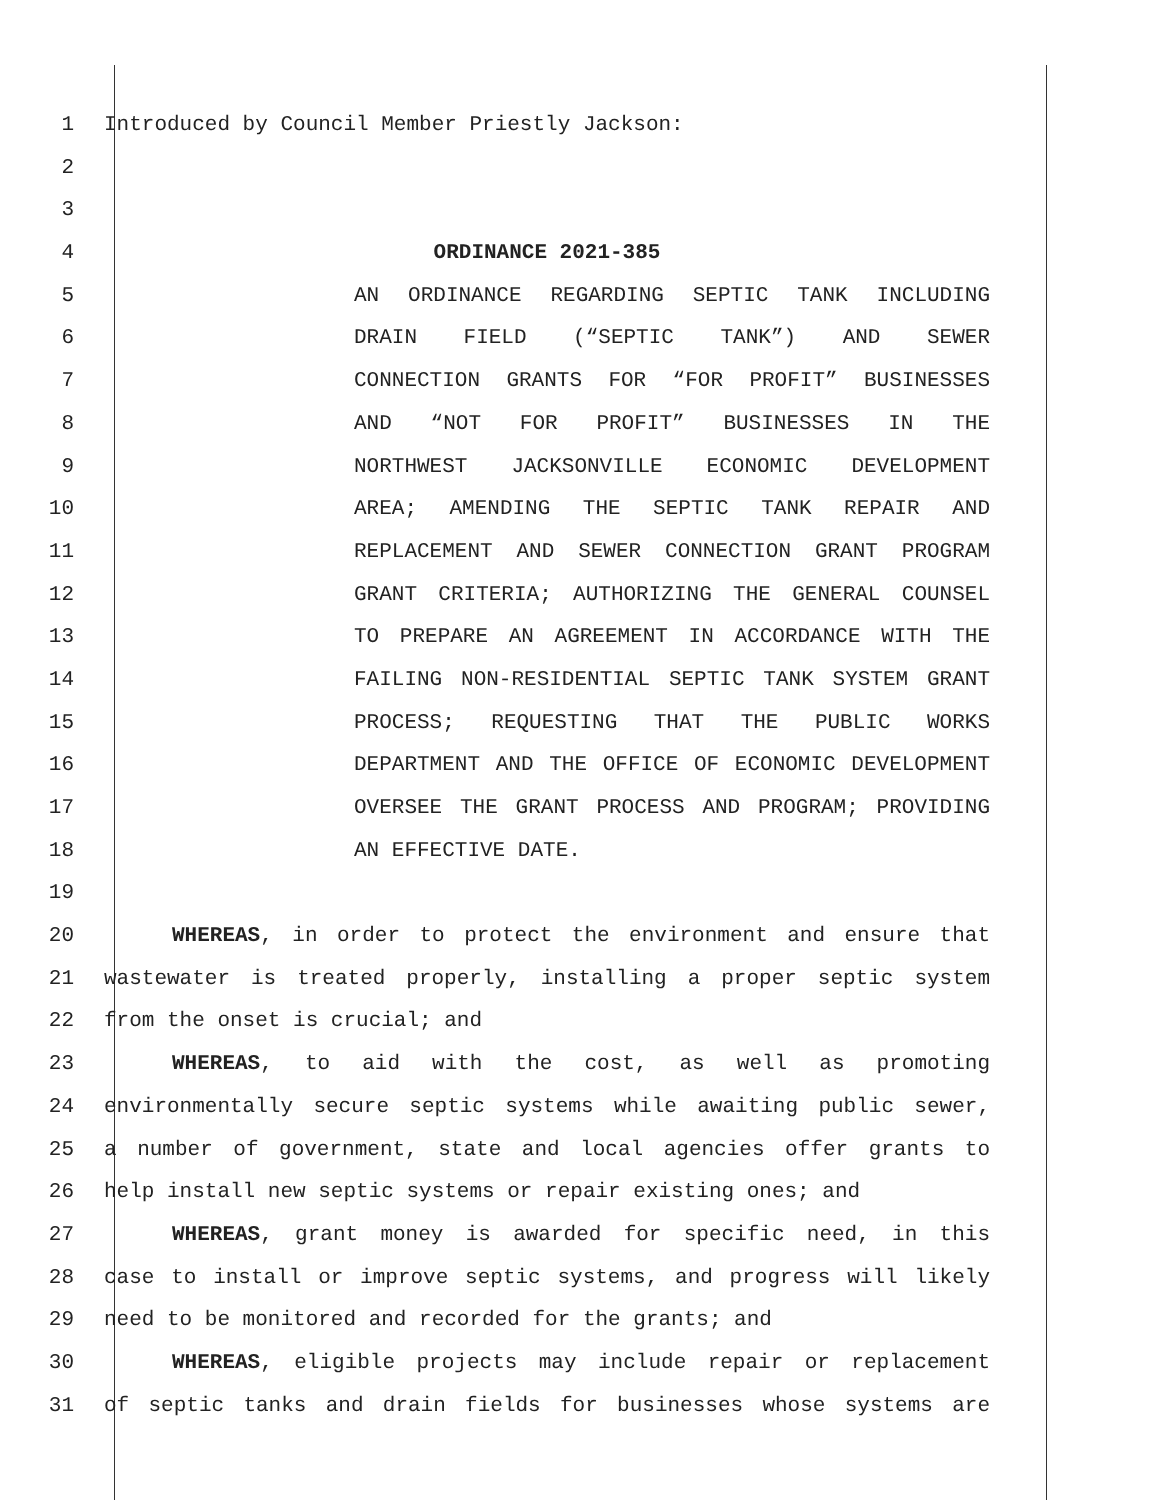1 Introduced by Council Member Priestly Jackson:
2
3
4 ORDINANCE 2021-385
5 AN ORDINANCE REGARDING SEPTIC TANK INCLUDING
6 DRAIN FIELD (“SEPTIC TANK”) AND SEWER
7 CONNECTION GRANTS FOR “FOR PROFIT” BUSINESSES
8 AND “NOT FOR PROFIT” BUSINESSES IN THE
9 NORTHWEST JACKSONVILLE ECONOMIC DEVELOPMENT
10 AREA; AMENDING THE SEPTIC TANK REPAIR AND
11 REPLACEMENT AND SEWER CONNECTION GRANT PROGRAM
12 GRANT CRITERIA; AUTHORIZING THE GENERAL COUNSEL
13 TO PREPARE AN AGREEMENT IN ACCORDANCE WITH THE
14 FAILING NON-RESIDENTIAL SEPTIC TANK SYSTEM GRANT
15 PROCESS; REQUESTING THAT THE PUBLIC WORKS
16 DEPARTMENT AND THE OFFICE OF ECONOMIC DEVELOPMENT
17 OVERSEE THE GRANT PROCESS AND PROGRAM; PROVIDING
18 AN EFFECTIVE DATE.
19
20 WHEREAS, in order to protect the environment and ensure that
21 wastewater is treated properly, installing a proper septic system
22 from the onset is crucial; and
23 WHEREAS, to aid with the cost, as well as promoting
24 environmentally secure septic systems while awaiting public sewer,
25 a number of government, state and local agencies offer grants to
26 help install new septic systems or repair existing ones; and
27 WHEREAS, grant money is awarded for specific need, in this
28 case to install or improve septic systems, and progress will likely
29 need to be monitored and recorded for the grants; and
30 WHEREAS, eligible projects may include repair or replacement
31 of septic tanks and drain fields for businesses whose systems are